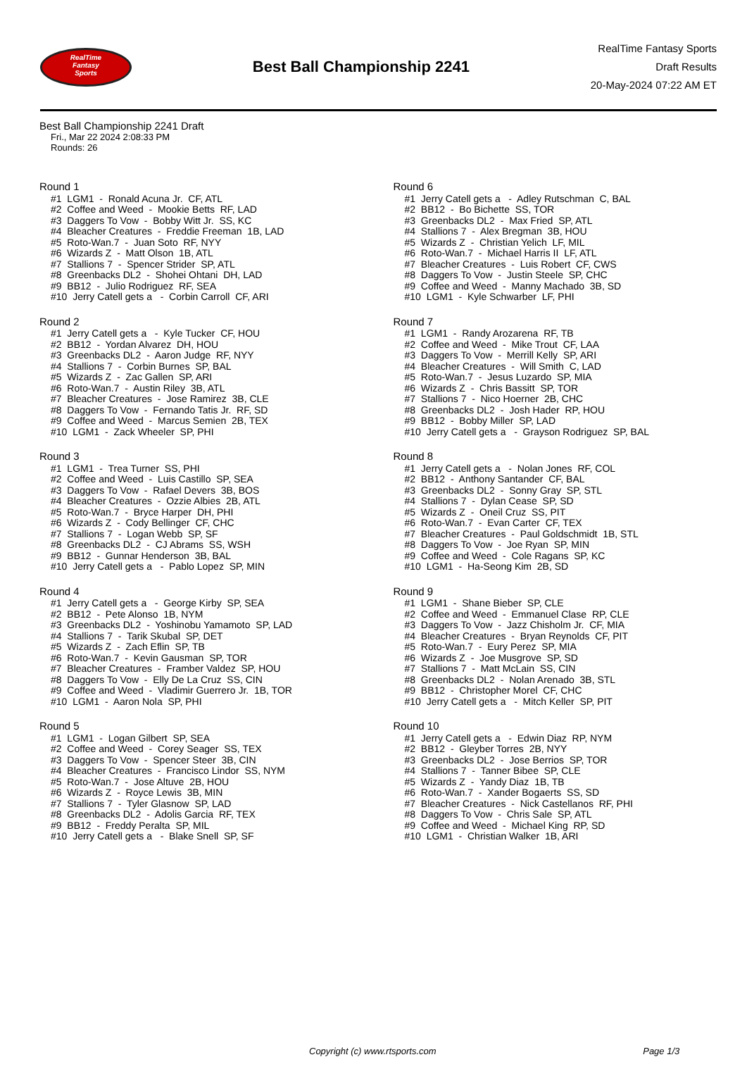RealTime
Fantasy
Sports
Best Ball Championship 2241
RealTime Fantasy Sports
Draft Results
20-May-2024 07:22 AM ET
Best Ball Championship 2241 Draft
Fri., Mar 22 2024 2:08:33 PM
Rounds: 26
Round 1
#1 LGM1 - Ronald Acuna Jr. CF, ATL #2 Coffee and Weed - Mookie Betts RF, LAD #3 Daggers To Vow - Bobby Witt Jr. SS, KC #4 Bleacher Creatures - Freddie Freeman 1B, LAD #5 Roto-Wan.7 - Juan Soto RF, NYY #6 Wizards Z - Matt Olson 1B, ATL #7 Stallions 7 - Spencer Strider SP, ATL #8 Greenbacks DL2 - Shohei Ohtani DH, LAD #9 BB12 - Julio Rodriguez RF, SEA #10 Jerry Catell gets a - Corbin Carroll CF, ARI
Round 2
#1 Jerry Catell gets a - Kyle Tucker CF, HOU #2 BB12 - Yordan Alvarez DH, HOU #3 Greenbacks DL2 - Aaron Judge RF, NYY #4 Stallions 7 - Corbin Burnes SP, BAL #5 Wizards Z - Zac Gallen SP, ARI #6 Roto-Wan.7 - Austin Riley 3B, ATL #7 Bleacher Creatures - Jose Ramirez 3B, CLE #8 Daggers To Vow - Fernando Tatis Jr. RF, SD #9 Coffee and Weed - Marcus Semien 2B, TEX #10 LGM1 - Zack Wheeler SP, PHI
Round 3
#1 LGM1 - Trea Turner SS, PHI #2 Coffee and Weed - Luis Castillo SP, SEA #3 Daggers To Vow - Rafael Devers 3B, BOS #4 Bleacher Creatures - Ozzie Albies 2B, ATL #5 Roto-Wan.7 - Bryce Harper DH, PHI #6 Wizards Z - Cody Bellinger CF, CHC #7 Stallions 7 - Logan Webb SP, SF #8 Greenbacks DL2 - CJ Abrams SS, WSH #9 BB12 - Gunnar Henderson 3B, BAL #10 Jerry Catell gets a - Pablo Lopez SP, MIN
Round 4
#1 Jerry Catell gets a - George Kirby SP, SEA #2 BB12 - Pete Alonso 1B, NYM #3 Greenbacks DL2 - Yoshinobu Yamamoto SP, LAD #4 Stallions 7 - Tarik Skubal SP, DET #5 Wizards Z - Zach Eflin SP, TB #6 Roto-Wan.7 - Kevin Gausman SP, TOR #7 Bleacher Creatures - Framber Valdez SP, HOU #8 Daggers To Vow - Elly De La Cruz SS, CIN #9 Coffee and Weed - Vladimir Guerrero Jr. 1B, TOR #10 LGM1 - Aaron Nola SP, PHI
Round 5
#1 LGM1 - Logan Gilbert SP, SEA #2 Coffee and Weed - Corey Seager SS, TEX #3 Daggers To Vow - Spencer Steer 3B, CIN #4 Bleacher Creatures - Francisco Lindor SS, NYM #5 Roto-Wan.7 - Jose Altuve 2B, HOU #6 Wizards Z - Royce Lewis 3B, MIN #7 Stallions 7 - Tyler Glasnow SP, LAD #8 Greenbacks DL2 - Adolis Garcia RF, TEX #9 BB12 - Freddy Peralta SP, MIL #10 Jerry Catell gets a - Blake Snell SP, SF
Round 6
#1 Jerry Catell gets a - Adley Rutschman C, BAL #2 BB12 - Bo Bichette SS, TOR #3 Greenbacks DL2 - Max Fried SP, ATL #4 Stallions 7 - Alex Bregman 3B, HOU #5 Wizards Z - Christian Yelich LF, MIL #6 Roto-Wan.7 - Michael Harris II LF, ATL #7 Bleacher Creatures - Luis Robert CF, CWS #8 Daggers To Vow - Justin Steele SP, CHC #9 Coffee and Weed - Manny Machado 3B, SD #10 LGM1 - Kyle Schwarber LF, PHI
Round 7
#1 LGM1 - Randy Arozarena RF, TB #2 Coffee and Weed - Mike Trout CF, LAA #3 Daggers To Vow - Merrill Kelly SP, ARI #4 Bleacher Creatures - Will Smith C, LAD #5 Roto-Wan.7 - Jesus Luzardo SP, MIA #6 Wizards Z - Chris Bassitt SP, TOR #7 Stallions 7 - Nico Hoerner 2B, CHC #8 Greenbacks DL2 - Josh Hader RP, HOU #9 BB12 - Bobby Miller SP, LAD #10 Jerry Catell gets a - Grayson Rodriguez SP, BAL
Round 8
#1 Jerry Catell gets a - Nolan Jones RF, COL #2 BB12 - Anthony Santander CF, BAL #3 Greenbacks DL2 - Sonny Gray SP, STL #4 Stallions 7 - Dylan Cease SP, SD #5 Wizards Z - Oneil Cruz SS, PIT #6 Roto-Wan.7 - Evan Carter CF, TEX #7 Bleacher Creatures - Paul Goldschmidt 1B, STL #8 Daggers To Vow - Joe Ryan SP, MIN #9 Coffee and Weed - Cole Ragans SP, KC #10 LGM1 - Ha-Seong Kim 2B, SD
Round 9
#1 LGM1 - Shane Bieber SP, CLE #2 Coffee and Weed - Emmanuel Clase RP, CLE #3 Daggers To Vow - Jazz Chisholm Jr. CF, MIA #4 Bleacher Creatures - Bryan Reynolds CF, PIT #5 Roto-Wan.7 - Eury Perez SP, MIA #6 Wizards Z - Joe Musgrove SP, SD #7 Stallions 7 - Matt McLain SS, CIN #8 Greenbacks DL2 - Nolan Arenado 3B, STL #9 BB12 - Christopher Morel CF, CHC #10 Jerry Catell gets a - Mitch Keller SP, PIT
Round 10
#1 Jerry Catell gets a - Edwin Diaz RP, NYM #2 BB12 - Gleyber Torres 2B, NYY #3 Greenbacks DL2 - Jose Berrios SP, TOR #4 Stallions 7 - Tanner Bibee SP, CLE #5 Wizards Z - Yandy Diaz 1B, TB #6 Roto-Wan.7 - Xander Bogaerts SS, SD #7 Bleacher Creatures - Nick Castellanos RF, PHI #8 Daggers To Vow - Chris Sale SP, ATL #9 Coffee and Weed - Michael King RP, SD #10 LGM1 - Christian Walker 1B, ARI
Copyright (c) www.rtsports.com Page 1/3